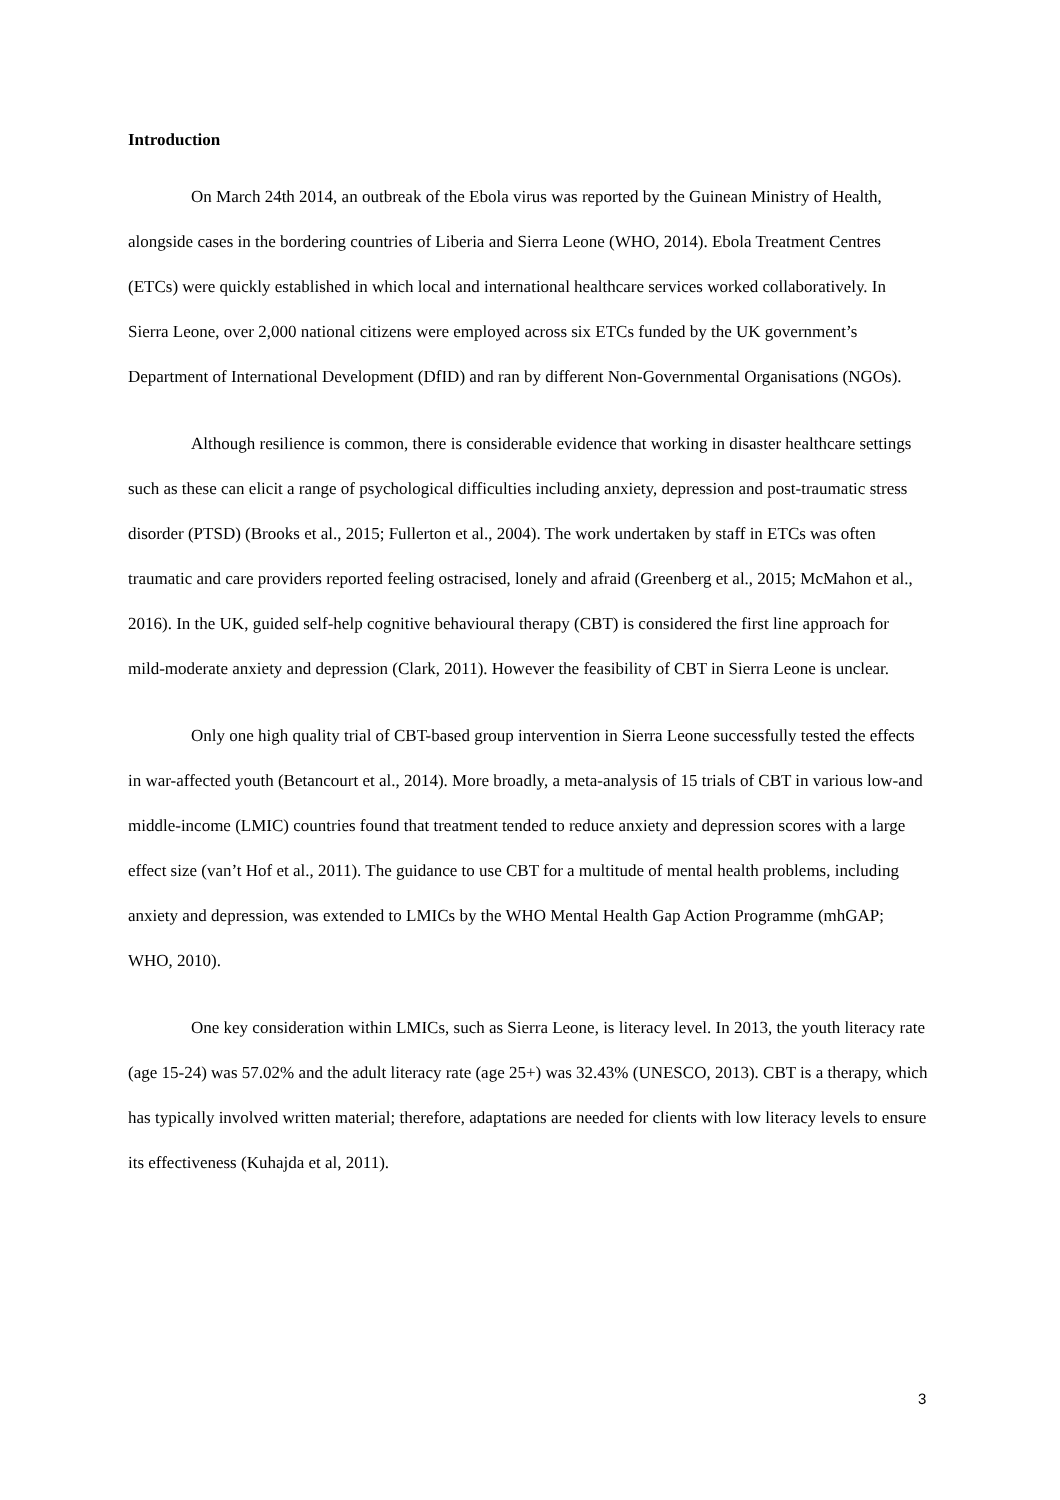Introduction
On March 24th 2014, an outbreak of the Ebola virus was reported by the Guinean Ministry of Health, alongside cases in the bordering countries of Liberia and Sierra Leone (WHO, 2014). Ebola Treatment Centres (ETCs) were quickly established in which local and international healthcare services worked collaboratively. In Sierra Leone, over 2,000 national citizens were employed across six ETCs funded by the UK government’s Department of International Development (DfID) and ran by different Non-Governmental Organisations (NGOs).
Although resilience is common, there is considerable evidence that working in disaster healthcare settings such as these can elicit a range of psychological difficulties including anxiety, depression and post-traumatic stress disorder (PTSD) (Brooks et al., 2015; Fullerton et al., 2004). The work undertaken by staff in ETCs was often traumatic and care providers reported feeling ostracised, lonely and afraid (Greenberg et al., 2015; McMahon et al., 2016). In the UK, guided self-help cognitive behavioural therapy (CBT) is considered the first line approach for mild-moderate anxiety and depression (Clark, 2011). However the feasibility of CBT in Sierra Leone is unclear.
Only one high quality trial of CBT-based group intervention in Sierra Leone successfully tested the effects in war-affected youth (Betancourt et al., 2014). More broadly, a meta-analysis of 15 trials of CBT in various low-and middle-income (LMIC) countries found that treatment tended to reduce anxiety and depression scores with a large effect size (van’t Hof et al., 2011). The guidance to use CBT for a multitude of mental health problems, including anxiety and depression, was extended to LMICs by the WHO Mental Health Gap Action Programme (mhGAP; WHO, 2010).
One key consideration within LMICs, such as Sierra Leone, is literacy level. In 2013, the youth literacy rate (age 15-24) was 57.02% and the adult literacy rate (age 25+) was 32.43% (UNESCO, 2013). CBT is a therapy, which has typically involved written material; therefore, adaptations are needed for clients with low literacy levels to ensure its effectiveness (Kuhajda et al, 2011).
3